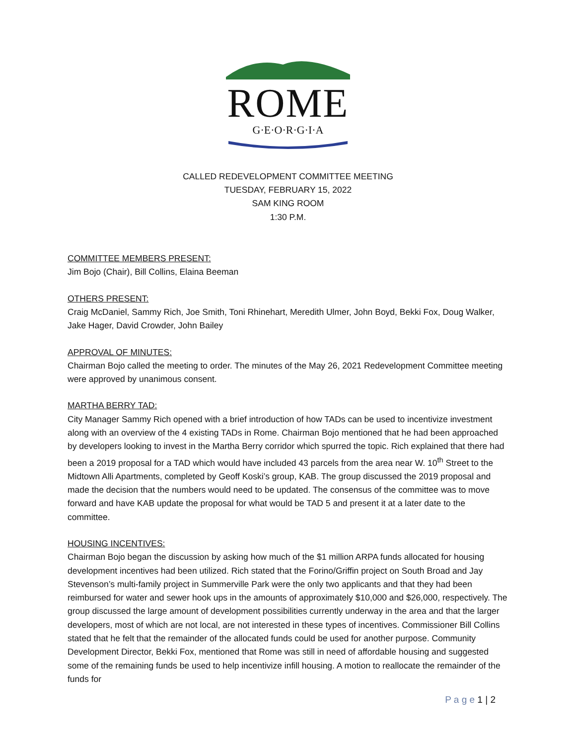ROME
G·E·O·R·G·I·A
CALLED REDEVELOPMENT COMMITTEE MEETING
TUESDAY, FEBRUARY 15, 2022
SAM KING ROOM
1:30 P.M.
COMMITTEE MEMBERS PRESENT:
Jim Bojo (Chair), Bill Collins, Elaina Beeman
OTHERS PRESENT:
Craig McDaniel, Sammy Rich, Joe Smith, Toni Rhinehart, Meredith Ulmer, John Boyd, Bekki Fox, Doug Walker, Jake Hager, David Crowder, John Bailey
APPROVAL OF MINUTES:
Chairman Bojo called the meeting to order. The minutes of the May 26, 2021 Redevelopment Committee meeting were approved by unanimous consent.
MARTHA BERRY TAD:
City Manager Sammy Rich opened with a brief introduction of how TADs can be used to incentivize investment along with an overview of the 4 existing TADs in Rome. Chairman Bojo mentioned that he had been approached by developers looking to invest in the Martha Berry corridor which spurred the topic. Rich explained that there had been a 2019 proposal for a TAD which would have included 43 parcels from the area near W. 10<sup>th</sup> Street to the Midtown Alli Apartments, completed by Geoff Koski’s group, KAB. The group discussed the 2019 proposal and made the decision that the numbers would need to be updated. The consensus of the committee was to move forward and have KAB update the proposal for what would be TAD 5 and present it at a later date to the committee.
HOUSING INCENTIVES:
Chairman Bojo began the discussion by asking how much of the $1 million ARPA funds allocated for housing development incentives had been utilized. Rich stated that the Forino/Griffin project on South Broad and Jay Stevenson’s multi-family project in Summerville Park were the only two applicants and that they had been reimbursed for water and sewer hook ups in the amounts of approximately $10,000 and $26,000, respectively. The group discussed the large amount of development possibilities currently underway in the area and that the larger developers, most of which are not local, are not interested in these types of incentives. Commissioner Bill Collins stated that he felt that the remainder of the allocated funds could be used for another purpose. Community Development Director, Bekki Fox, mentioned that Rome was still in need of affordable housing and suggested some of the remaining funds be used to help incentivize infill housing. A motion to reallocate the remainder of the funds for
P a g e 1 | 2